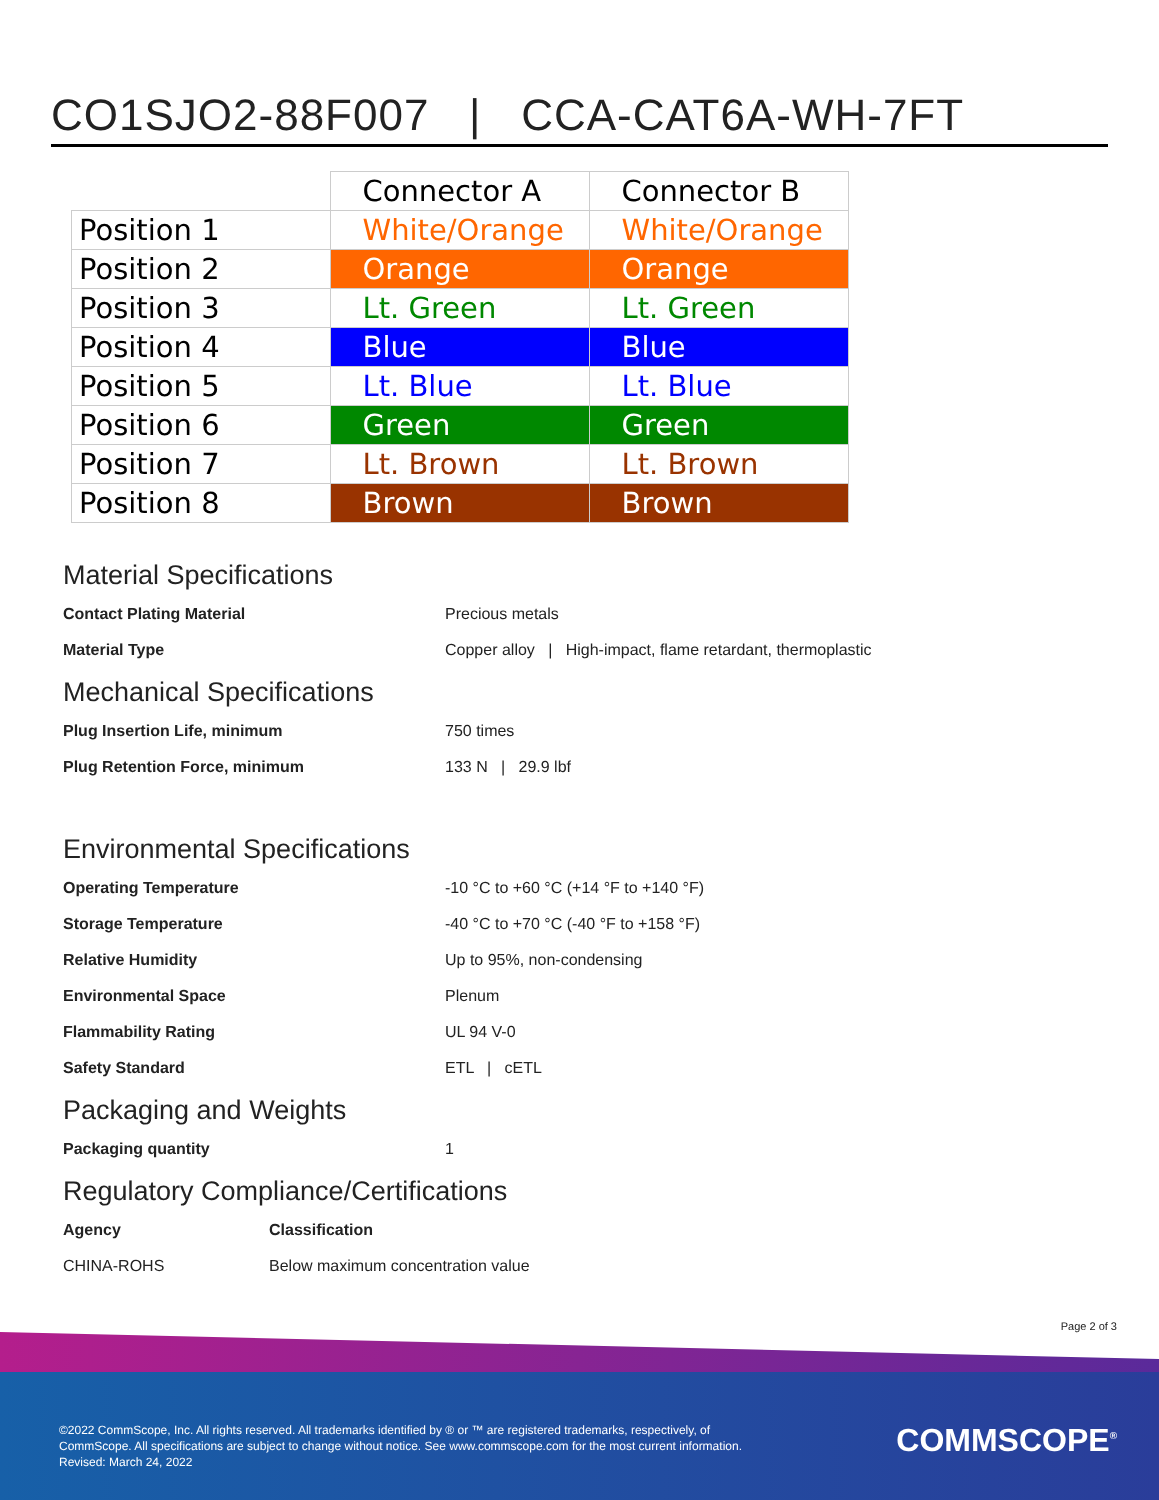CO1SJO2-88F007 | CCA-CAT6A-WH-7FT
| | Connector A | Connector B |
| --- | --- | --- |
| Position 1 | White/Orange | White/Orange |
| Position 2 | Orange | Orange |
| Position 3 | Lt. Green | Lt. Green |
| Position 4 | Blue | Blue |
| Position 5 | Lt. Blue | Lt. Blue |
| Position 6 | Green | Green |
| Position 7 | Lt. Brown | Lt. Brown |
| Position 8 | Brown | Brown |
Material Specifications
Contact Plating Material Precious metals
Material Type Copper alloy | High-impact, flame retardant, thermoplastic
Mechanical Specifications
Plug Insertion Life, minimum 750 times
Plug Retention Force, minimum 133 N | 29.9 lbf
Environmental Specifications
Operating Temperature -10 °C to +60 °C (+14 °F to +140 °F)
Storage Temperature -40 °C to +70 °C (-40 °F to +158 °F)
Relative Humidity Up to 95%, non-condensing
Environmental Space Plenum
Flammability Rating UL 94 V-0
Safety Standard ETL | cETL
Packaging and Weights
Packaging quantity 1
Regulatory Compliance/Certifications
Agency Classification
CHINA-ROHS Below maximum concentration value
Page 2 of 3
©2022 CommScope, Inc. All rights reserved. All trademarks identified by ® or ™ are registered trademarks, respectively, of CommScope. All specifications are subject to change without notice. See www.commscope.com for the most current information. Revised: March 24, 2022
COMMSCOPE<sup>®</sup>